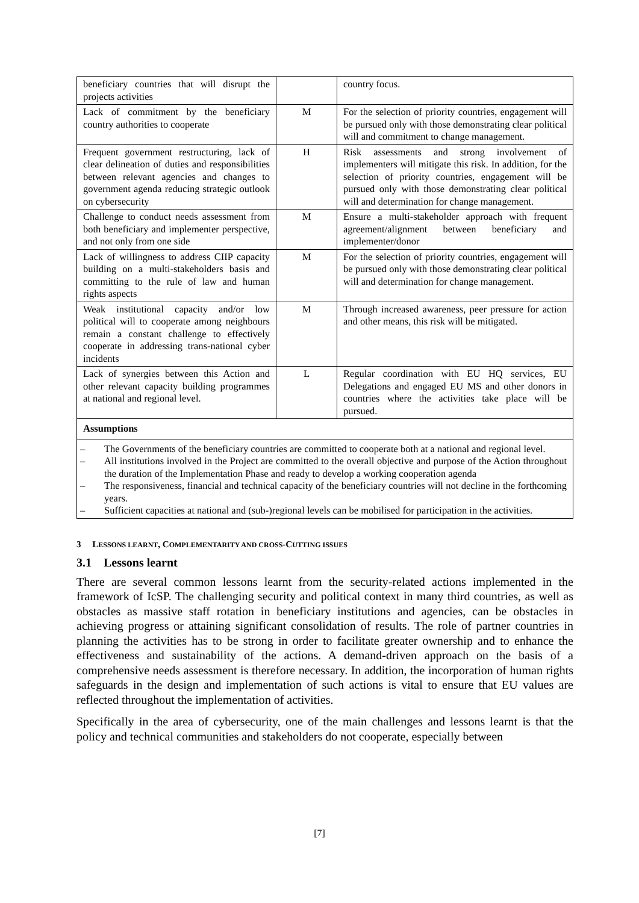| beneficiary countries that will disrupt the projects activities | | country focus. |
| Lack of commitment by the beneficiary country authorities to cooperate | M | For the selection of priority countries, engagement will be pursued only with those demonstrating clear political will and commitment to change management. |
| Frequent government restructuring, lack of clear delineation of duties and responsibilities between relevant agencies and changes to government agenda reducing strategic outlook on cybersecurity | H | Risk assessments and strong involvement of implementers will mitigate this risk. In addition, for the selection of priority countries, engagement will be pursued only with those demonstrating clear political will and determination for change management. |
| Challenge to conduct needs assessment from both beneficiary and implementer perspective, and not only from one side | M | Ensure a multi-stakeholder approach with frequent agreement/alignment between beneficiary and implementer/donor |
| Lack of willingness to address CIIP capacity building on a multi-stakeholders basis and committing to the rule of law and human rights aspects | M | For the selection of priority countries, engagement will be pursued only with those demonstrating clear political will and determination for change management. |
| Weak institutional capacity and/or low political will to cooperate among neighbours remain a constant challenge to effectively cooperate in addressing trans-national cyber incidents | M | Through increased awareness, peer pressure for action and other means, this risk will be mitigated. |
| Lack of synergies between this Action and other relevant capacity building programmes at national and regional level. | L | Regular coordination with EU HQ services, EU Delegations and engaged EU MS and other donors in countries where the activities take place will be pursued. |
| Assumptions | | |
| – The Governments of the beneficiary countries are committed to cooperate both at a national and regional level. – All institutions involved in the Project are committed to the overall objective and purpose of the Action throughout the duration of the Implementation Phase and ready to develop a working cooperation agenda – The responsiveness, financial and technical capacity of the beneficiary countries will not decline in the forthcoming years. – Sufficient capacities at national and (sub-)regional levels can be mobilised for participation in the activities. | | |
3 LESSONS LEARNT, COMPLEMENTARITY AND CROSS-CUTTING ISSUES
3.1 Lessons learnt
There are several common lessons learnt from the security-related actions implemented in the framework of IcSP. The challenging security and political context in many third countries, as well as obstacles as massive staff rotation in beneficiary institutions and agencies, can be obstacles in achieving progress or attaining significant consolidation of results. The role of partner countries in planning the activities has to be strong in order to facilitate greater ownership and to enhance the effectiveness and sustainability of the actions. A demand-driven approach on the basis of a comprehensive needs assessment is therefore necessary. In addition, the incorporation of human rights safeguards in the design and implementation of such actions is vital to ensure that EU values are reflected throughout the implementation of activities.
Specifically in the area of cybersecurity, one of the main challenges and lessons learnt is that the policy and technical communities and stakeholders do not cooperate, especially between
[7]